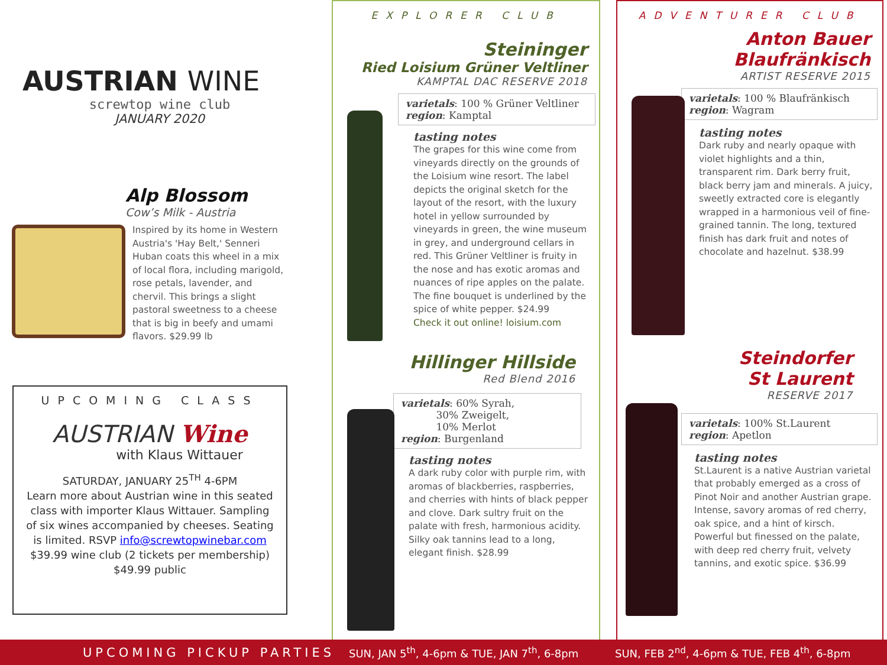AUSTRIAN WINE
screwtop wine club
JANUARY 2020
Alp Blossom
Cow’s Milk - Austria
Inspired by its home in Western Austria's 'Hay Belt,' Senneri Huban coats this wheel in a mix of local flora, including marigold, rose petals, lavender, and chervil. This brings a slight pastoral sweetness to a cheese that is big in beefy and umami flavors. $29.99 lb
UPCOMING CLASS
AUSTRIAN Wine
with Klaus Wittauer
SATURDAY, JANUARY 25<sup>TH</sup> 4-6PM
Learn more about Austrian wine in this seated class with importer Klaus Wittauer. Sampling of six wines accompanied by cheeses. Seating is limited. RSVP info@screwtopwinebar.com
$39.99 wine club (2 tickets per membership)
$49.99 public
EXPLORER CLUB
Steininger
Ried Loisium Grüner Veltliner
KAMPTAL DAC RESERVE 2018
varietals: 100 % Grüner Veltliner
region: Kamptal
tasting notes
The grapes for this wine come from vineyards directly on the grounds of the Loisium wine resort. The label depicts the original sketch for the layout of the resort, with the luxury hotel in yellow surrounded by vineyards in green, the wine museum in grey, and underground cellars in red. This Grüner Veltliner is fruity in the nose and has exotic aromas and nuances of ripe apples on the palate. The fine bouquet is underlined by the spice of white pepper. $24.99
Check it out online! loisium.com
Hillinger Hillside
Red Blend 2016
varietals: 60% Syrah,
30% Zweigelt,
10% Merlot
region: Burgenland
tasting notes
A dark ruby color with purple rim, with aromas of blackberries, raspberries, and cherries with hints of black pepper and clove. Dark sultry fruit on the palate with fresh, harmonious acidity. Silky oak tannins lead to a long, elegant finish. $28.99
ADVENTURER CLUB
Anton Bauer
Blaufränkisch
ARTIST RESERVE 2015
varietals: 100 % Blaufränkisch
region: Wagram
tasting notes
Dark ruby and nearly opaque with violet highlights and a thin, transparent rim. Dark berry fruit, black berry jam and minerals. A juicy, sweetly extracted core is elegantly wrapped in a harmonious veil of fine-grained tannin. The long, textured finish has dark fruit and notes of chocolate and hazelnut. $38.99
Steindorfer
St Laurent
RESERVE 2017
varietals: 100% St.Laurent
region: Apetlon
tasting notes
St.Laurent is a native Austrian varietal that probably emerged as a cross of Pinot Noir and another Austrian grape. Intense, savory aromas of red cherry, oak spice, and a hint of kirsch. Powerful but finessed on the palate, with deep red cherry fruit, velvety tannins, and exotic spice. $36.99
UPCOMING PICKUP PARTIES SUN, JAN 5<sup>th</sup>, 4-6pm & TUE, JAN 7<sup>th</sup>, 6-8pm SUN, FEB 2<sup>nd</sup>, 4-6pm & TUE, FEB 4<sup>th</sup>, 6-8pm